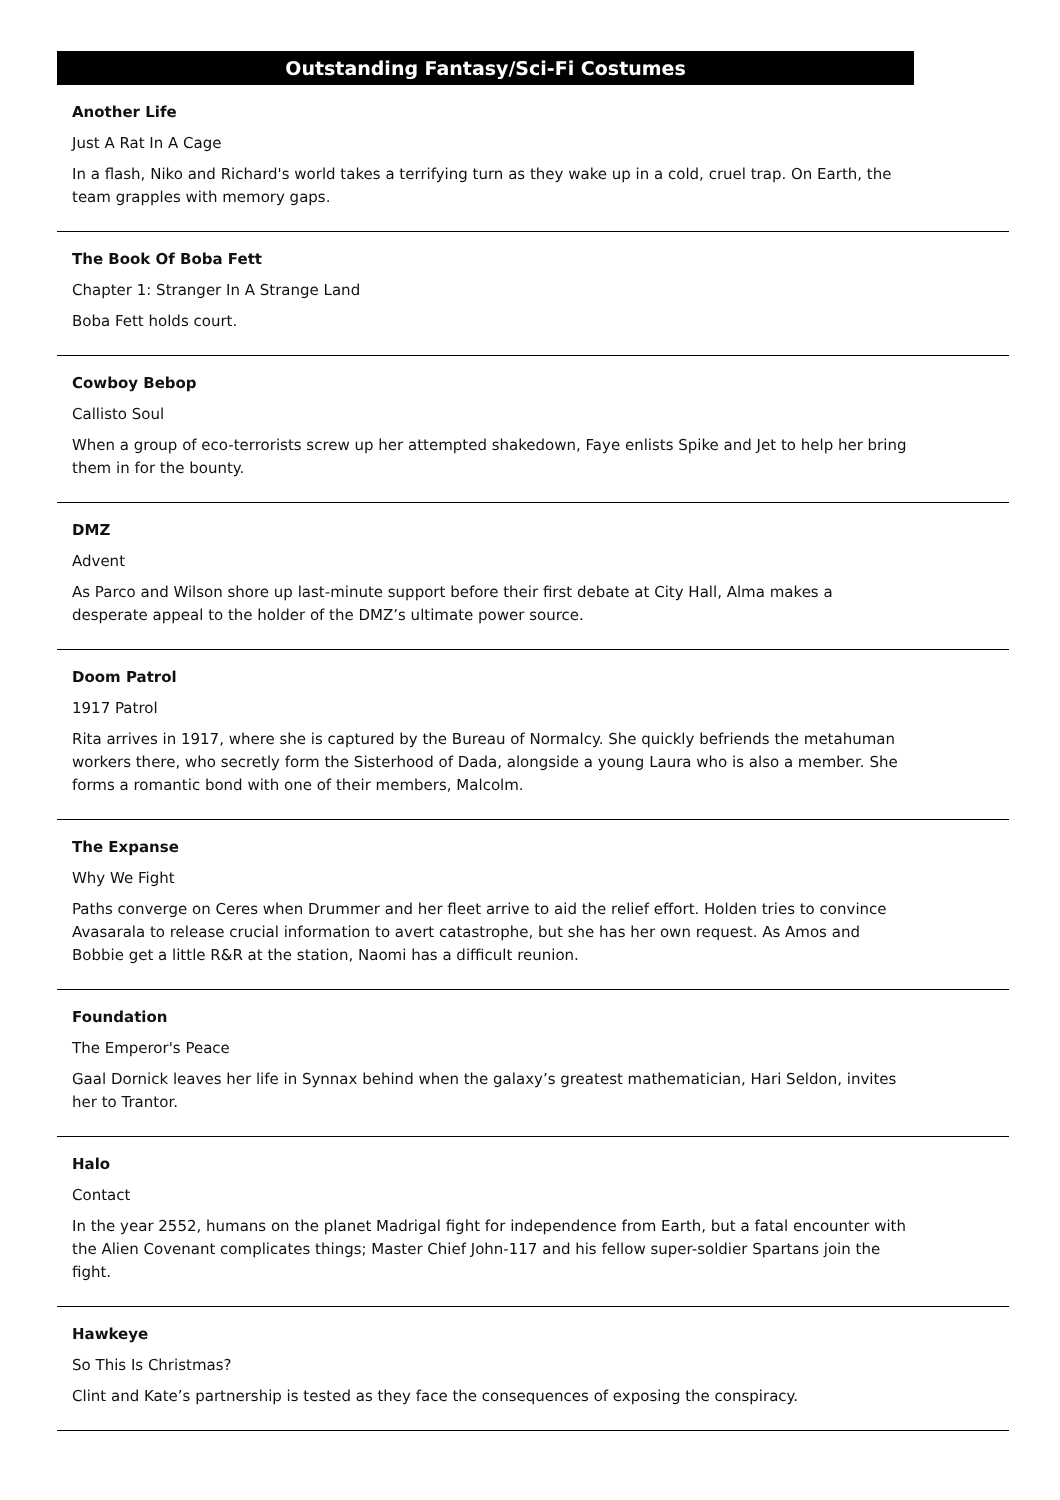Outstanding Fantasy/Sci-Fi Costumes
Another Life
Just A Rat In A Cage
In a flash, Niko and Richard's world takes a terrifying turn as they wake up in a cold, cruel trap. On Earth, the team grapples with memory gaps.
The Book Of Boba Fett
Chapter 1: Stranger In A Strange Land
Boba Fett holds court.
Cowboy Bebop
Callisto Soul
When a group of eco-terrorists screw up her attempted shakedown, Faye enlists Spike and Jet to help her bring them in for the bounty.
DMZ
Advent
As Parco and Wilson shore up last-minute support before their first debate at City Hall, Alma makes a desperate appeal to the holder of the DMZ’s ultimate power source.
Doom Patrol
1917 Patrol
Rita arrives in 1917, where she is captured by the Bureau of Normalcy. She quickly befriends the metahuman workers there, who secretly form the Sisterhood of Dada, alongside a young Laura who is also a member. She forms a romantic bond with one of their members, Malcolm.
The Expanse
Why We Fight
Paths converge on Ceres when Drummer and her fleet arrive to aid the relief effort. Holden tries to convince Avasarala to release crucial information to avert catastrophe, but she has her own request. As Amos and Bobbie get a little R&R at the station, Naomi has a difficult reunion.
Foundation
The Emperor's Peace
Gaal Dornick leaves her life in Synnax behind when the galaxy’s greatest mathematician, Hari Seldon, invites her to Trantor.
Halo
Contact
In the year 2552, humans on the planet Madrigal fight for independence from Earth, but a fatal encounter with the Alien Covenant complicates things; Master Chief John-117 and his fellow super-soldier Spartans join the fight.
Hawkeye
So This Is Christmas?
Clint and Kate’s partnership is tested as they face the consequences of exposing the conspiracy.